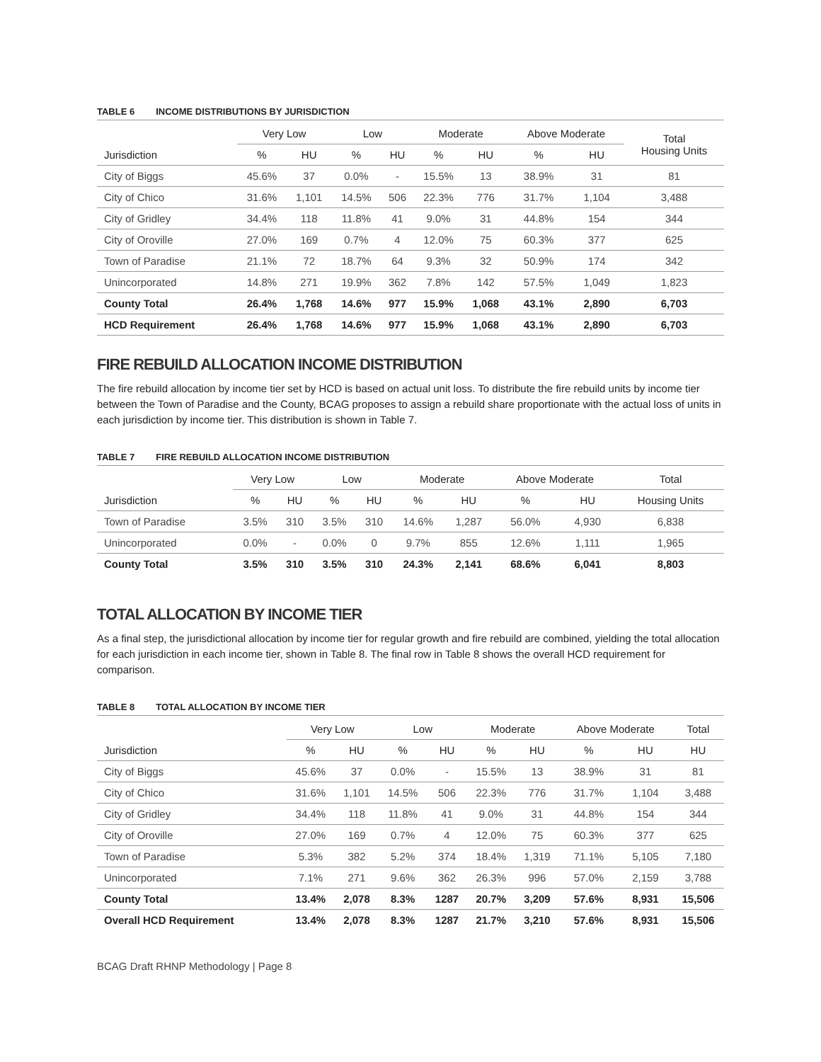TABLE 6 INCOME DISTRIBUTIONS BY JURISDICTION
| | Very Low | | Low | | Moderate | | Above Moderate | | Total Housing Units |
| --- | --- | --- | --- | --- | --- | --- | --- | --- | --- |
| Jurisdiction | % | HU | % | HU | % | HU | % | HU | |
| City of Biggs | 45.6% | 37 | 0.0% | - | 15.5% | 13 | 38.9% | 31 | 81 |
| City of Chico | 31.6% | 1,101 | 14.5% | 506 | 22.3% | 776 | 31.7% | 1,104 | 3,488 |
| City of Gridley | 34.4% | 118 | 11.8% | 41 | 9.0% | 31 | 44.8% | 154 | 344 |
| City of Oroville | 27.0% | 169 | 0.7% | 4 | 12.0% | 75 | 60.3% | 377 | 625 |
| Town of Paradise | 21.1% | 72 | 18.7% | 64 | 9.3% | 32 | 50.9% | 174 | 342 |
| Unincorporated | 14.8% | 271 | 19.9% | 362 | 7.8% | 142 | 57.5% | 1,049 | 1,823 |
| County Total | 26.4% | 1,768 | 14.6% | 977 | 15.9% | 1,068 | 43.1% | 2,890 | 6,703 |
| HCD Requirement | 26.4% | 1,768 | 14.6% | 977 | 15.9% | 1,068 | 43.1% | 2,890 | 6,703 |
FIRE REBUILD ALLOCATION INCOME DISTRIBUTION
The fire rebuild allocation by income tier set by HCD is based on actual unit loss. To distribute the fire rebuild units by income tier between the Town of Paradise and the County, BCAG proposes to assign a rebuild share proportionate with the actual loss of units in each jurisdiction by income tier. This distribution is shown in Table 7.
TABLE 7 FIRE REBUILD ALLOCATION INCOME DISTRIBUTION
| | Very Low | | Low | | Moderate | | Above Moderate | | Total |
| --- | --- | --- | --- | --- | --- | --- | --- | --- | --- |
| Jurisdiction | % | HU | % | HU | % | HU | % | HU | Housing Units |
| Town of Paradise | 3.5% | 310 | 3.5% | 310 | 14.6% | 1,287 | 56.0% | 4,930 | 6,838 |
| Unincorporated | 0.0% | - | 0.0% | 0 | 9.7% | 855 | 12.6% | 1,111 | 1,965 |
| County Total | 3.5% | 310 | 3.5% | 310 | 24.3% | 2,141 | 68.6% | 6,041 | 8,803 |
TOTAL ALLOCATION BY INCOME TIER
As a final step, the jurisdictional allocation by income tier for regular growth and fire rebuild are combined, yielding the total allocation for each jurisdiction in each income tier, shown in Table 8. The final row in Table 8 shows the overall HCD requirement for comparison.
TABLE 8 TOTAL ALLOCATION BY INCOME TIER
| | Very Low | | Low | | Moderate | | Above Moderate | | Total |
| --- | --- | --- | --- | --- | --- | --- | --- | --- | --- |
| Jurisdiction | % | HU | % | HU | % | HU | % | HU | HU |
| City of Biggs | 45.6% | 37 | 0.0% | - | 15.5% | 13 | 38.9% | 31 | 81 |
| City of Chico | 31.6% | 1,101 | 14.5% | 506 | 22.3% | 776 | 31.7% | 1,104 | 3,488 |
| City of Gridley | 34.4% | 118 | 11.8% | 41 | 9.0% | 31 | 44.8% | 154 | 344 |
| City of Oroville | 27.0% | 169 | 0.7% | 4 | 12.0% | 75 | 60.3% | 377 | 625 |
| Town of Paradise | 5.3% | 382 | 5.2% | 374 | 18.4% | 1,319 | 71.1% | 5,105 | 7,180 |
| Unincorporated | 7.1% | 271 | 9.6% | 362 | 26.3% | 996 | 57.0% | 2,159 | 3,788 |
| County Total | 13.4% | 2,078 | 8.3% | 1287 | 20.7% | 3,209 | 57.6% | 8,931 | 15,506 |
| Overall HCD Requirement | 13.4% | 2,078 | 8.3% | 1287 | 21.7% | 3,210 | 57.6% | 8,931 | 15,506 |
BCAG Draft RHNP Methodology | Page 8